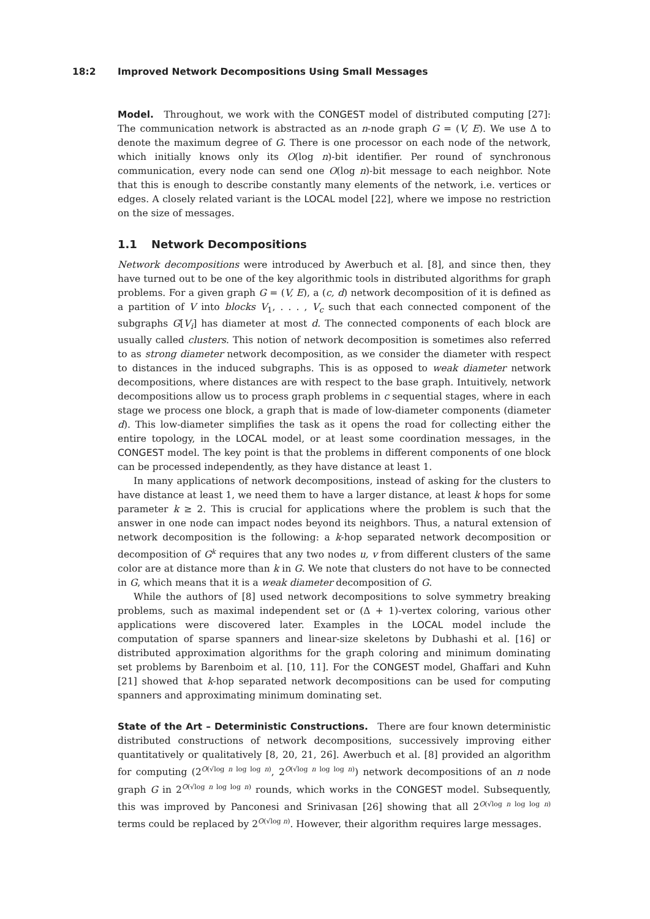18:2 Improved Network Decompositions Using Small Messages
Model. Throughout, we work with the CONGEST model of distributed computing [27]: The communication network is abstracted as an n-node graph G = (V, E). We use Δ to denote the maximum degree of G. There is one processor on each node of the network, which initially knows only its O(log n)-bit identifier. Per round of synchronous communication, every node can send one O(log n)-bit message to each neighbor. Note that this is enough to describe constantly many elements of the network, i.e. vertices or edges. A closely related variant is the LOCAL model [22], where we impose no restriction on the size of messages.
1.1 Network Decompositions
Network decompositions were introduced by Awerbuch et al. [8], and since then, they have turned out to be one of the key algorithmic tools in distributed algorithms for graph problems. For a given graph G = (V, E), a (c, d) network decomposition of it is defined as a partition of V into blocks V<sub>1</sub>, . . . , V<sub>c</sub> such that each connected component of the subgraphs G[V<sub>i</sub>] has diameter at most d. The connected components of each block are usually called clusters. This notion of network decomposition is sometimes also referred to as strong diameter network decomposition, as we consider the diameter with respect to distances in the induced subgraphs. This is as opposed to weak diameter network decompositions, where distances are with respect to the base graph. Intuitively, network decompositions allow us to process graph problems in c sequential stages, where in each stage we process one block, a graph that is made of low-diameter components (diameter d). This low-diameter simplifies the task as it opens the road for collecting either the entire topology, in the LOCAL model, or at least some coordination messages, in the CONGEST model. The key point is that the problems in different components of one block can be processed independently, as they have distance at least 1.
In many applications of network decompositions, instead of asking for the clusters to have distance at least 1, we need them to have a larger distance, at least k hops for some parameter k ≥ 2. This is crucial for applications where the problem is such that the answer in one node can impact nodes beyond its neighbors. Thus, a natural extension of network decomposition is the following: a k-hop separated network decomposition or decomposition of G<sup>k</sup> requires that any two nodes u, v from different clusters of the same color are at distance more than k in G. We note that clusters do not have to be connected in G, which means that it is a weak diameter decomposition of G.
While the authors of [8] used network decompositions to solve symmetry breaking problems, such as maximal independent set or (Δ + 1)-vertex coloring, various other applications were discovered later. Examples in the LOCAL model include the computation of sparse spanners and linear-size skeletons by Dubhashi et al. [16] or distributed approximation algorithms for the graph coloring and minimum dominating set problems by Barenboim et al. [10, 11]. For the CONGEST model, Ghaffari and Kuhn [21] showed that k-hop separated network decompositions can be used for computing spanners and approximating minimum dominating set.
State of the Art – Deterministic Constructions. There are four known deterministic distributed constructions of network decompositions, successively improving either quantitatively or qualitatively [8, 20, 21, 26]. Awerbuch et al. [8] provided an algorithm for computing (2<sup>O(√log n log log n)</sup>, 2<sup>O(√log n log log n)</sup>) network decompositions of an n node graph G in 2<sup>O(√log n log log n)</sup> rounds, which works in the CONGEST model. Subsequently, this was improved by Panconesi and Srinivasan [26] showing that all 2<sup>O(√log n log log n)</sup> terms could be replaced by 2<sup>O(√log n)</sup>. However, their algorithm requires large messages.